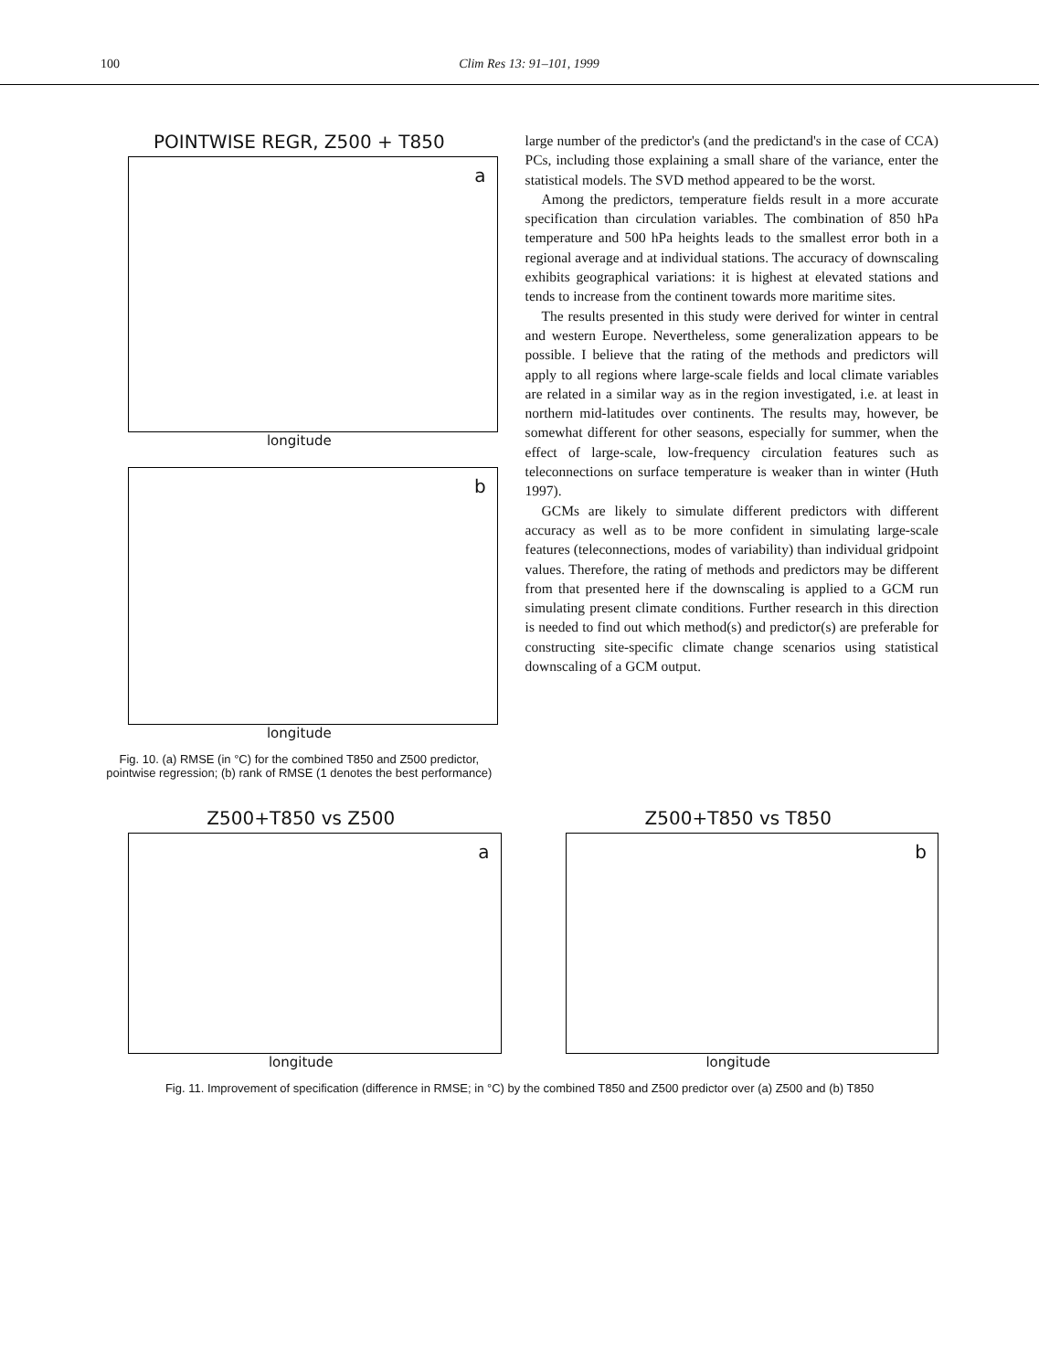100 Clim Res 13: 91–101, 1999
POINTWISE REGR, Z500 + T850
a
longitude
b
longitude
Fig. 10. (a) RMSE (in °C) for the combined T850 and Z500 predictor, pointwise regression; (b) rank of RMSE (1 denotes the best performance)
large number of the predictor's (and the predictand's in the case of CCA) PCs, including those explaining a small share of the variance, enter the statistical models. The SVD method appeared to be the worst.
Among the predictors, temperature fields result in a more accurate specification than circulation variables. The combination of 850 hPa temperature and 500 hPa heights leads to the smallest error both in a regional average and at individual stations. The accuracy of downscaling exhibits geographical variations: it is highest at elevated stations and tends to increase from the continent towards more maritime sites.
The results presented in this study were derived for winter in central and western Europe. Nevertheless, some generalization appears to be possible. I believe that the rating of the methods and predictors will apply to all regions where large-scale fields and local climate variables are related in a similar way as in the region investigated, i.e. at least in northern mid-latitudes over continents. The results may, however, be somewhat different for other seasons, especially for summer, when the effect of large-scale, low-frequency circulation features such as teleconnections on surface temperature is weaker than in winter (Huth 1997).
GCMs are likely to simulate different predictors with different accuracy as well as to be more confident in simulating large-scale features (teleconnections, modes of variability) than individual gridpoint values. Therefore, the rating of methods and predictors may be different from that presented here if the downscaling is applied to a GCM run simulating present climate conditions. Further research in this direction is needed to find out which method(s) and predictor(s) are preferable for constructing site-specific climate change scenarios using statistical downscaling of a GCM output.
Z500+T850 vs Z500
a
longitude
Z500+T850 vs T850
b
longitude
Fig. 11. Improvement of specification (difference in RMSE; in °C) by the combined T850 and Z500 predictor over (a) Z500 and (b) T850